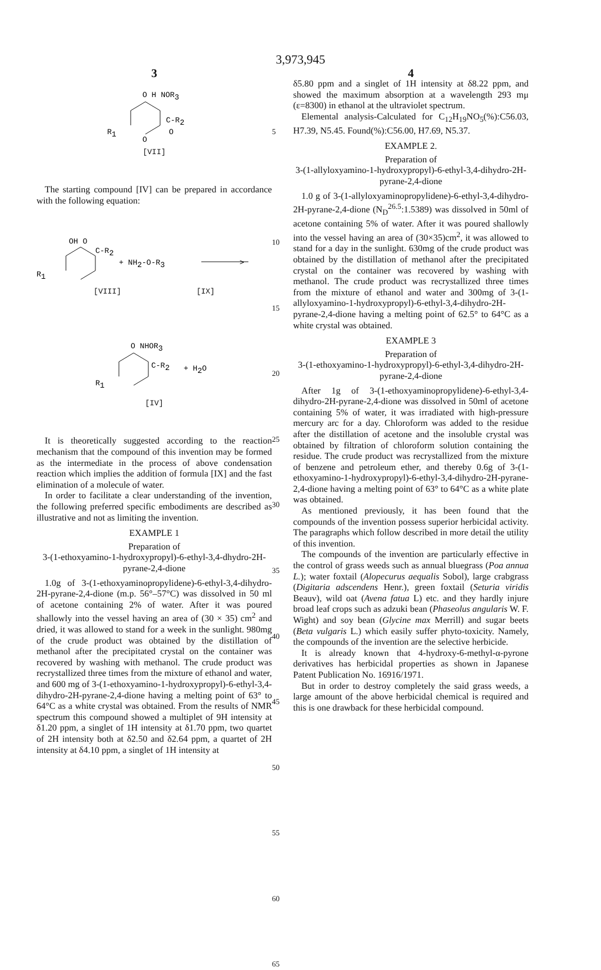3,973,945
3
O H NOR3
C-R2
R1
O
O
[VII]
The starting compound [IV] can be prepared in accordance with the following equation:
OH O
C-R2
R1
+ NH2-O-R3
>
[VIII] [IX]
O NHOR3
C-R2
+ H2O
R1
[IV]
It is theoretically suggested according to the reaction mechanism that the compound of this invention may be formed as the intermediate in the process of above condensation reaction which implies the addition of formula [IX] and the fast elimination of a molecule of water.
In order to facilitate a clear understanding of the invention, the following preferred specific embodiments are described as illustrative and not as limiting the invention.
EXAMPLE 1
Preparation of
3-(1-ethoxyamino-1-hydroxypropyl)-6-ethyl-3,4-dhydro-2H-pyrane-2,4-dione
1.0g of 3-(1-ethoxyaminopropylidene)-6-ethyl-3,4-dihydro-2H-pyrane-2,4-dione (m.p. 56°–57°C) was dissolved in 50 ml of acetone containing 2% of water. After it was poured shallowly into the vessel having an area of (30 × 35) cm<sup>2</sup> and dried, it was allowed to stand for a week in the sunlight. 980mg of the crude product was obtained by the distillation of methanol after the precipitated crystal on the container was recovered by washing with methanol. The crude product was recrystallized three times from the mixture of ethanol and water, and 600 mg of 3-(1-ethoxyamino-1-hydroxypropyl)-6-ethyl-3,4-dihydro-2H-pyrane-2,4-dione having a melting point of 63° to 64°C as a white crystal was obtained. From the results of NMR spectrum this compound showed a multiplet of 9H intensity at δ1.20 ppm, a singlet of 1H intensity at δ1.70 ppm, two quartet of 2H intensity both at δ2.50 and δ2.64 ppm, a quartet of 2H intensity at δ4.10 ppm, a singlet of 1H intensity at
5
10
15
20
25
30
35
40
45
50
55
60
65
4
δ5.80 ppm and a singlet of 1H intensity at δ8.22 ppm, and showed the maximum absorption at a wavelength 293 mμ (ε=8300) in ethanol at the ultraviolet spectrum.
Elemental analysis-Calculated for C<sub>12</sub>H<sub>19</sub>NO<sub>5</sub>(%):C56.03, H7.39, N5.45. Found(%):C56.00, H7.69, N5.37.
EXAMPLE 2.
Preparation of
3-(1-allyloxyamino-1-hydroxypropyl)-6-ethyl-3,4-dihydro-2H-pyrane-2,4-dione
1.0 g of 3-(1-allyloxyaminopropylidene)-6-ethyl-3,4-dihydro-2H-pyrane-2,4-dione (N<sub>D</sub><sup>26.5</sup>:1.5389) was dissolved in 50ml of acetone containing 5% of water. After it was poured shallowly into the vessel having an area of (30×35)cm<sup>2</sup>, it was allowed to stand for a day in the sunlight. 630mg of the crude product was obtained by the distillation of methanol after the precipitated crystal on the container was recovered by washing with methanol. The crude product was recrystallized three times from the mixture of ethanol and water and 300mg of 3-(1-allyloxyamino-1-hydroxypropyl)-6-ethyl-3,4-dihydro-2H-pyrane-2,4-dione having a melting point of 62.5° to 64°C as a white crystal was obtained.
EXAMPLE 3
Preparation of
3-(1-ethoxyamino-1-hydroxypropyl)-6-ethyl-3,4-dihydro-2H-pyrane-2,4-dione
After 1g of 3-(1-ethoxyaminopropylidene)-6-ethyl-3,4-dihydro-2H-pyrane-2,4-dione was dissolved in 50ml of acetone containing 5% of water, it was irradiated with high-pressure mercury arc for a day. Chloroform was added to the residue after the distillation of acetone and the insoluble crystal was obtained by filtration of chloroform solution containing the residue. The crude product was recrystallized from the mixture of benzene and petroleum ether, and thereby 0.6g of 3-(1-ethoxyamino-1-hydroxypropyl)-6-ethyl-3,4-dihydro-2H-pyrane-2,4-dione having a melting point of 63° to 64°C as a white plate was obtained.
As mentioned previously, it has been found that the compounds of the invention possess superior herbicidal activity. The paragraphs which follow described in more detail the utility of this invention.
The compounds of the invention are particularly effective in the control of grass weeds such as annual bluegrass (Poa annua L.); water foxtail (Alopecurus aequalis Sobol), large crabgrass (Digitaria adscendens Henr.), green foxtail (Seturia viridis Beauv), wild oat (Avena fatua L) etc. and they hardly injure broad leaf crops such as adzuki bean (Phaseolus angularis W. F. Wight) and soy bean (Glycine max Merrill) and sugar beets (Beta vulgaris L.) which easily suffer phyto-toxicity. Namely, the compounds of the invention are the selective herbicide.
It is already known that 4-hydroxy-6-methyl-α-pyrone derivatives has herbicidal properties as shown in Japanese Patent Publication No. 16916/1971.
But in order to destroy completely the said grass weeds, a large amount of the above herbicidal chemical is required and this is one drawback for these herbicidal compound.